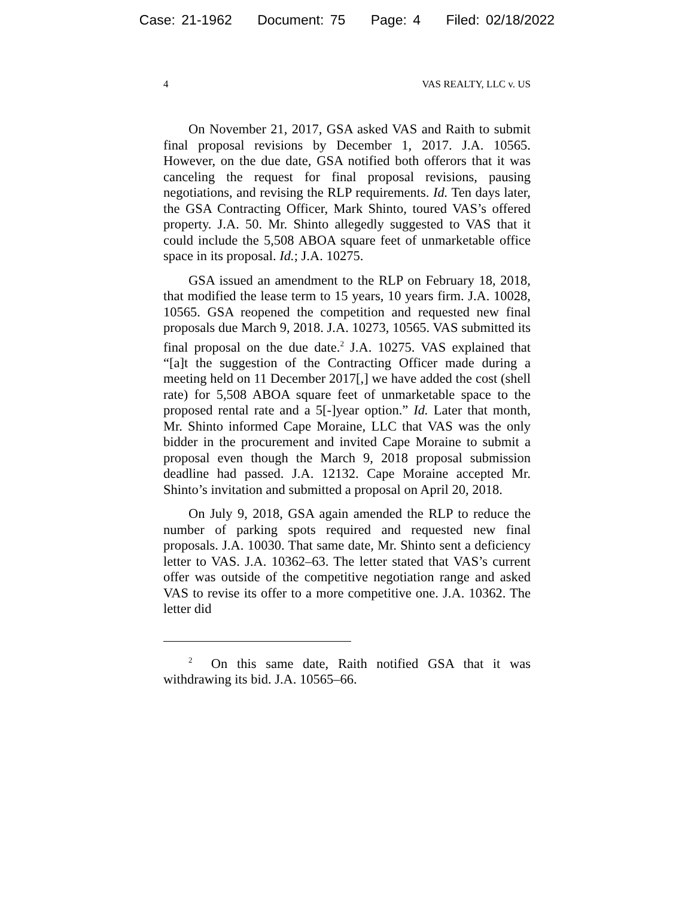Case: 21-1962 Document: 75 Page: 4 Filed: 02/18/2022
4 VAS REALTY, LLC v. US
On November 21, 2017, GSA asked VAS and Raith to submit final proposal revisions by December 1, 2017. J.A. 10565. However, on the due date, GSA notified both offerors that it was canceling the request for final proposal revisions, pausing negotiations, and revising the RLP requirements. Id. Ten days later, the GSA Contracting Officer, Mark Shinto, toured VAS’s offered property. J.A. 50. Mr. Shinto allegedly suggested to VAS that it could include the 5,508 ABOA square feet of unmarketable office space in its proposal. Id.; J.A. 10275.
GSA issued an amendment to the RLP on February 18, 2018, that modified the lease term to 15 years, 10 years firm. J.A. 10028, 10565. GSA reopened the competition and requested new final proposals due March 9, 2018. J.A. 10273, 10565. VAS submitted its final proposal on the due date.<sup>2</sup> J.A. 10275. VAS explained that “[a]t the suggestion of the Contracting Officer made during a meeting held on 11 December 2017[,] we have added the cost (shell rate) for 5,508 ABOA square feet of unmarketable space to the proposed rental rate and a 5[-]year option.” Id. Later that month, Mr. Shinto informed Cape Moraine, LLC that VAS was the only bidder in the procurement and invited Cape Moraine to submit a proposal even though the March 9, 2018 proposal submission deadline had passed. J.A. 12132. Cape Moraine accepted Mr. Shinto’s invitation and submitted a proposal on April 20, 2018.
On July 9, 2018, GSA again amended the RLP to reduce the number of parking spots required and requested new final proposals. J.A. 10030. That same date, Mr. Shinto sent a deficiency letter to VAS. J.A. 10362–63. The letter stated that VAS’s current offer was outside of the competitive negotiation range and asked VAS to revise its offer to a more competitive one. J.A. 10362. The letter did
<sup>2</sup> On this same date, Raith notified GSA that it was withdrawing its bid. J.A. 10565–66.